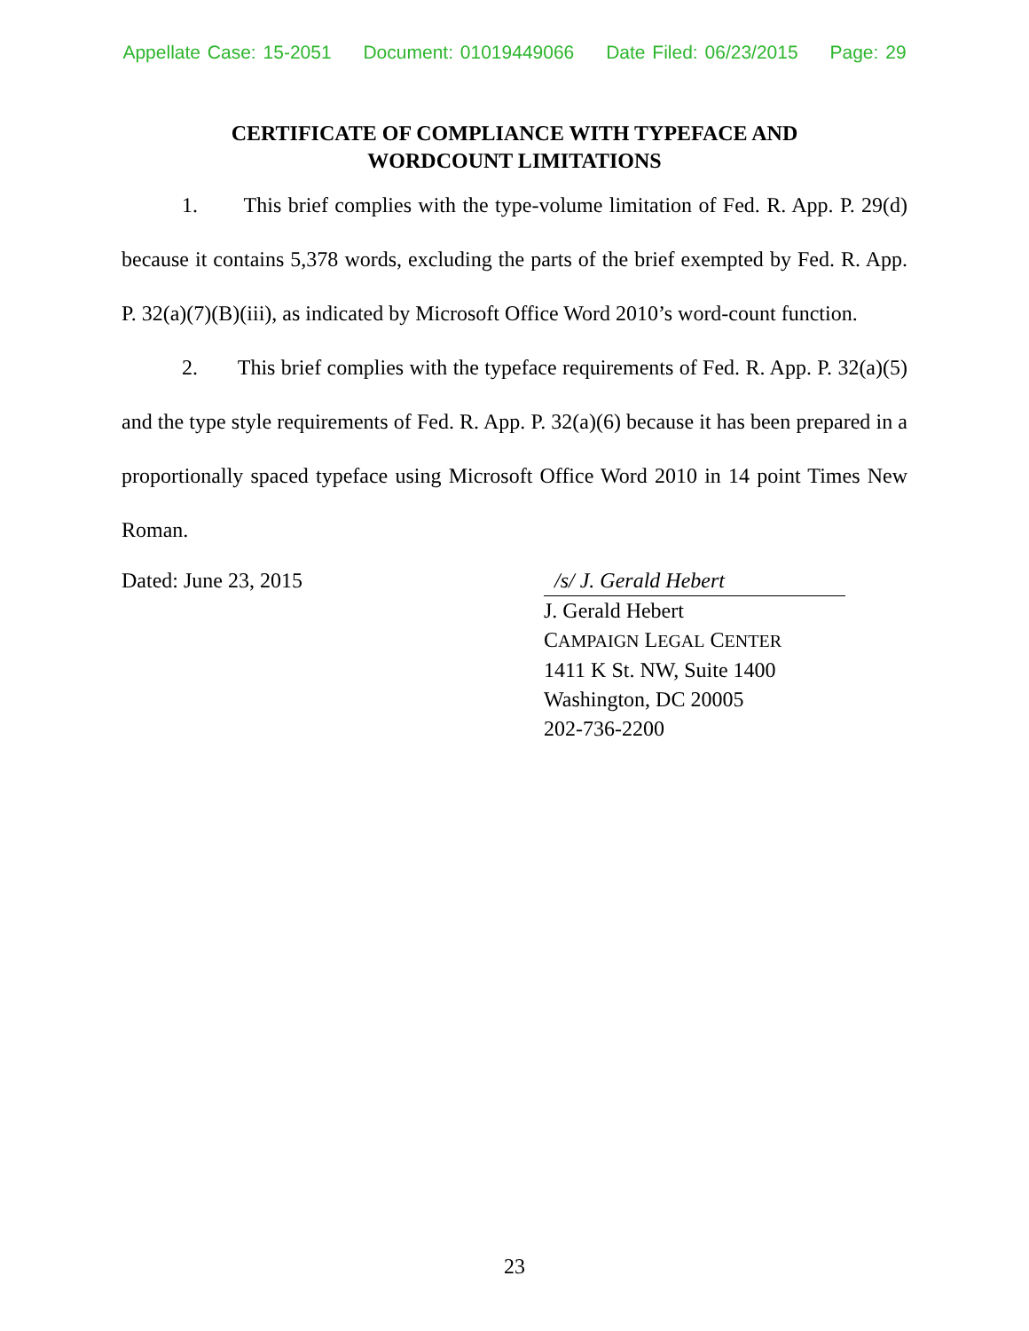Appellate Case: 15-2051 Document: 01019449066 Date Filed: 06/23/2015 Page: 29
CERTIFICATE OF COMPLIANCE WITH TYPEFACE AND
WORDCOUNT LIMITATIONS
1. This brief complies with the type-volume limitation of Fed. R. App. P. 29(d) because it contains 5,378 words, excluding the parts of the brief exempted by Fed. R. App. P. 32(a)(7)(B)(iii), as indicated by Microsoft Office Word 2010’s word-count function.
2. This brief complies with the typeface requirements of Fed. R. App. P. 32(a)(5) and the type style requirements of Fed. R. App. P. 32(a)(6) because it has been prepared in a proportionally spaced typeface using Microsoft Office Word 2010 in 14 point Times New Roman.
Dated: June 23, 2015 /s/ J. Gerald Hebert
J. Gerald Hebert
CAMPAIGN LEGAL CENTER
1411 K St. NW, Suite 1400
Washington, DC 20005
202-736-2200
23